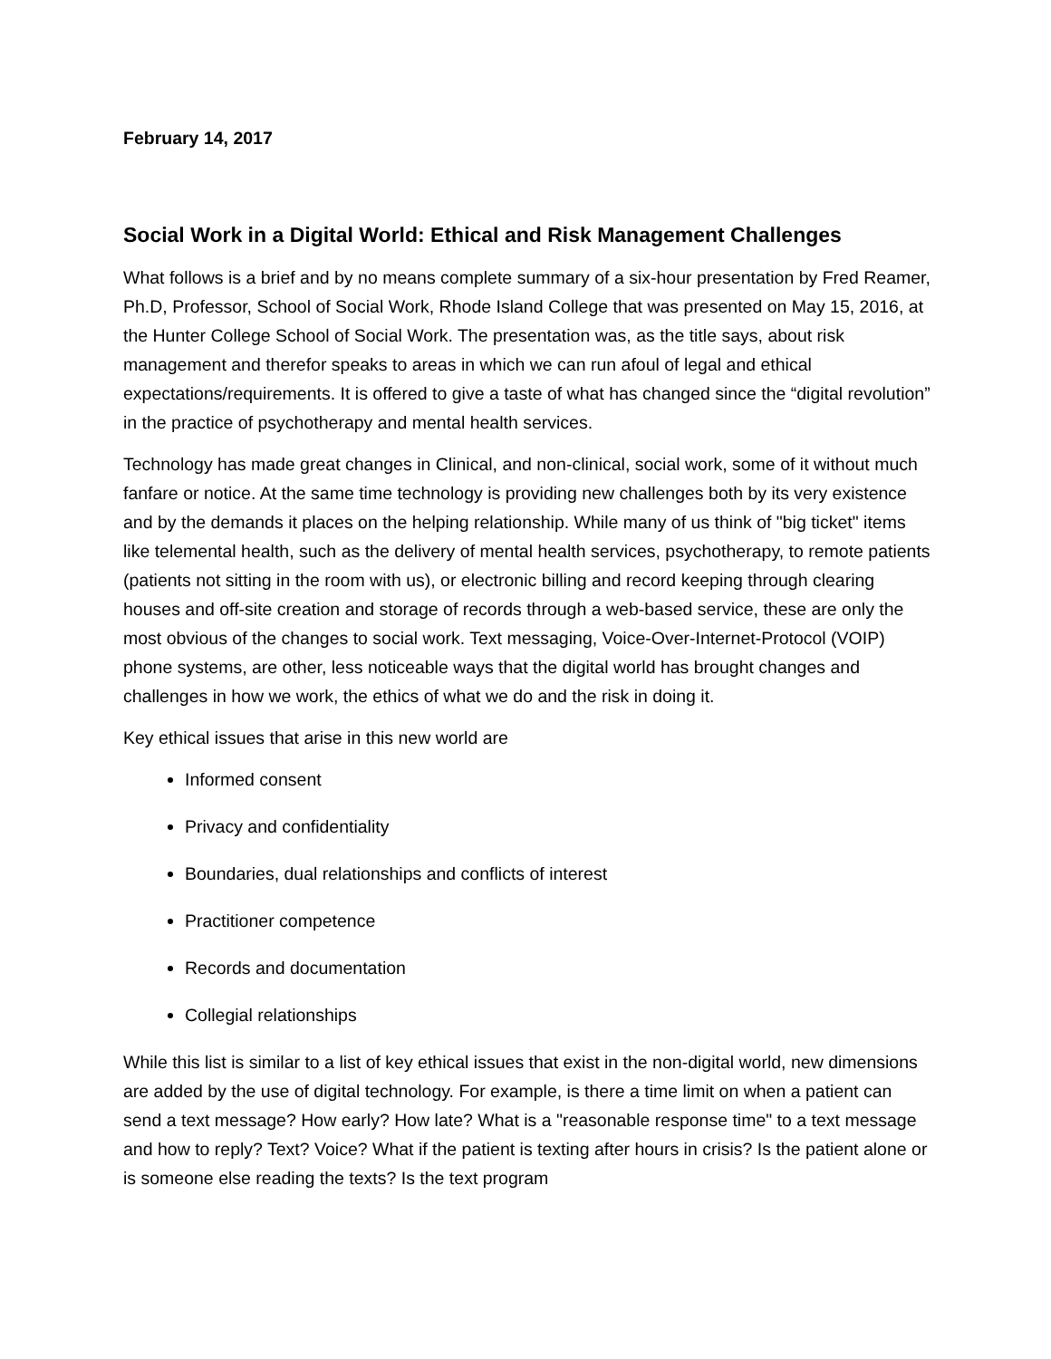February 14, 2017
Social Work in a Digital World: Ethical and Risk Management Challenges
What follows is a brief and by no means complete summary of a six-hour presentation by Fred Reamer, Ph.D, Professor, School of Social Work, Rhode Island College that was presented on May 15, 2016, at the Hunter College School of Social Work. The presentation was, as the title says, about risk management and therefor speaks to areas in which we can run afoul of legal and ethical expectations/requirements. It is offered to give a taste of what has changed since the “digital revolution” in the practice of psychotherapy and mental health services.
Technology has made great changes in Clinical, and non-clinical, social work, some of it without much fanfare or notice. At the same time technology is providing new challenges both by its very existence and by the demands it places on the helping relationship. While many of us think of "big ticket" items like telemental health, such as the delivery of mental health services, psychotherapy, to remote patients (patients not sitting in the room with us), or electronic billing and record keeping through clearing houses and off-site creation and storage of records through a web-based service, these are only the most obvious of the changes to social work. Text messaging, Voice-Over-Internet-Protocol (VOIP) phone systems, are other, less noticeable ways that the digital world has brought changes and challenges in how we work, the ethics of what we do and the risk in doing it.
Key ethical issues that arise in this new world are
Informed consent
Privacy and confidentiality
Boundaries, dual relationships and conflicts of interest
Practitioner competence
Records and documentation
Collegial relationships
While this list is similar to a list of key ethical issues that exist in the non-digital world, new dimensions are added by the use of digital technology. For example, is there a time limit on when a patient can send a text message? How early? How late? What is a "reasonable response time" to a text message and how to reply? Text? Voice? What if the patient is texting after hours in crisis? Is the patient alone or is someone else reading the texts? Is the text program